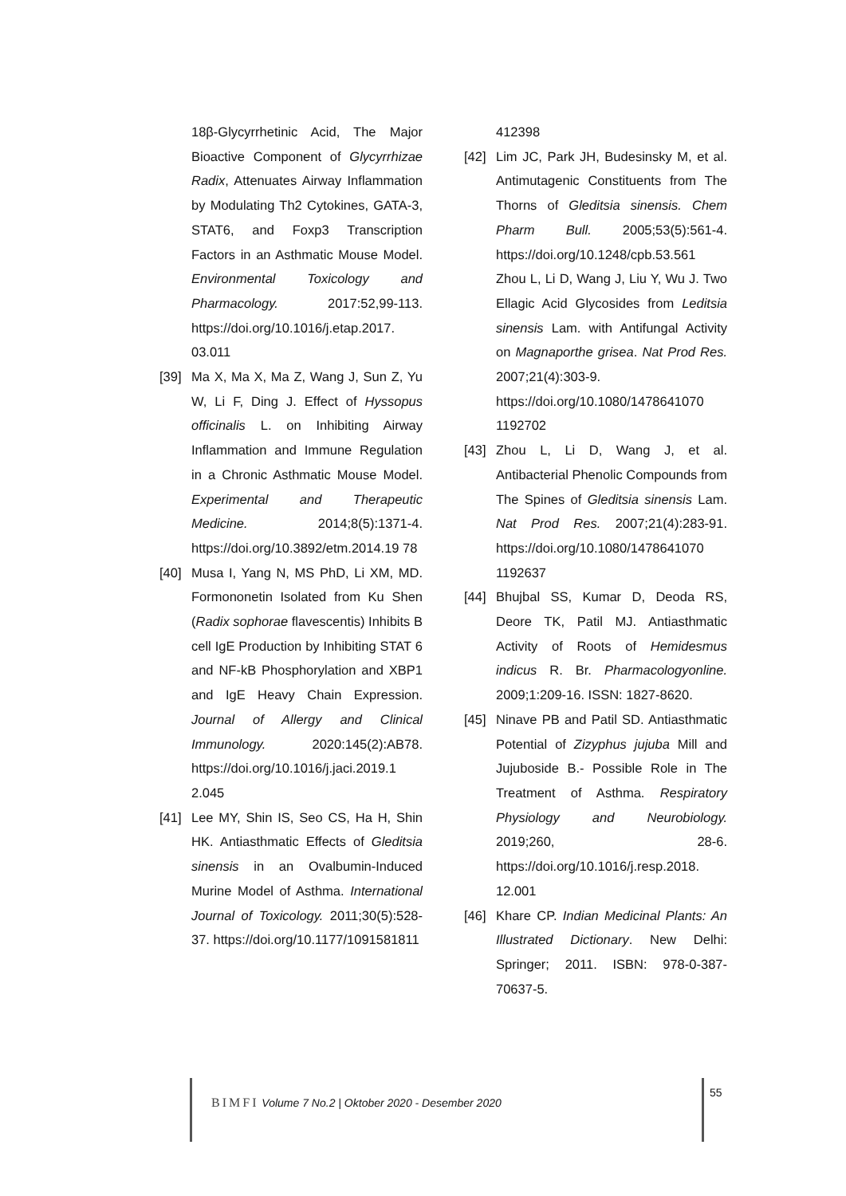18β-Glycyrrhetinic Acid, The Major Bioactive Component of Glycyrrhizae Radix, Attenuates Airway Inflammation by Modulating Th2 Cytokines, GATA-3, STAT6, and Foxp3 Transcription Factors in an Asthmatic Mouse Model. Environmental Toxicology and Pharmacology. 2017:52,99-113. https://doi.org/10.1016/j.etap.2017. 03.011
[39] Ma X, Ma X, Ma Z, Wang J, Sun Z, Yu W, Li F, Ding J. Effect of Hyssopus officinalis L. on Inhibiting Airway Inflammation and Immune Regulation in a Chronic Asthmatic Mouse Model. Experimental and Therapeutic Medicine. 2014;8(5):1371-4. https://doi.org/10.3892/etm.2014.19 78
[40] Musa I, Yang N, MS PhD, Li XM, MD. Formononetin Isolated from Ku Shen (Radix sophorae flavescentis) Inhibits B cell IgE Production by Inhibiting STAT 6 and NF-kB Phosphorylation and XBP1 and IgE Heavy Chain Expression. Journal of Allergy and Clinical Immunology. 2020:145(2):AB78. https://doi.org/10.1016/j.jaci.2019.1 2.045
[41] Lee MY, Shin IS, Seo CS, Ha H, Shin HK. Antiasthmatic Effects of Gleditsia sinensis in an Ovalbumin-Induced Murine Model of Asthma. International Journal of Toxicology. 2011;30(5):528-37. https://doi.org/10.1177/1091581811
412398
[42] Lim JC, Park JH, Budesinsky M, et al. Antimutagenic Constituents from The Thorns of Gleditsia sinensis. Chem Pharm Bull. 2005;53(5):561-4. https://doi.org/10.1248/cpb.53.561 Zhou L, Li D, Wang J, Liu Y, Wu J. Two Ellagic Acid Glycosides from Leditsia sinensis Lam. with Antifungal Activity on Magnaporthe grisea. Nat Prod Res. 2007;21(4):303-9. https://doi.org/10.1080/1478641070 1192702
[43] Zhou L, Li D, Wang J, et al. Antibacterial Phenolic Compounds from The Spines of Gleditsia sinensis Lam. Nat Prod Res. 2007;21(4):283-91. https://doi.org/10.1080/1478641070 1192637
[44] Bhujbal SS, Kumar D, Deoda RS, Deore TK, Patil MJ. Antiasthmatic Activity of Roots of Hemidesmus indicus R. Br. Pharmacologyonline. 2009;1:209-16. ISSN: 1827-8620.
[45] Ninave PB and Patil SD. Antiasthmatic Potential of Zizyphus jujuba Mill and Jujuboside B.- Possible Role in The Treatment of Asthma. Respiratory Physiology and Neurobiology. 2019;260, 28-6. https://doi.org/10.1016/j.resp.2018. 12.001
[46] Khare CP. Indian Medicinal Plants: An Illustrated Dictionary. New Delhi: Springer; 2011. ISBN: 978-0-387-70637-5.
BIMFI Volume 7 No.2 | Oktober 2020 - Desember 2020
55